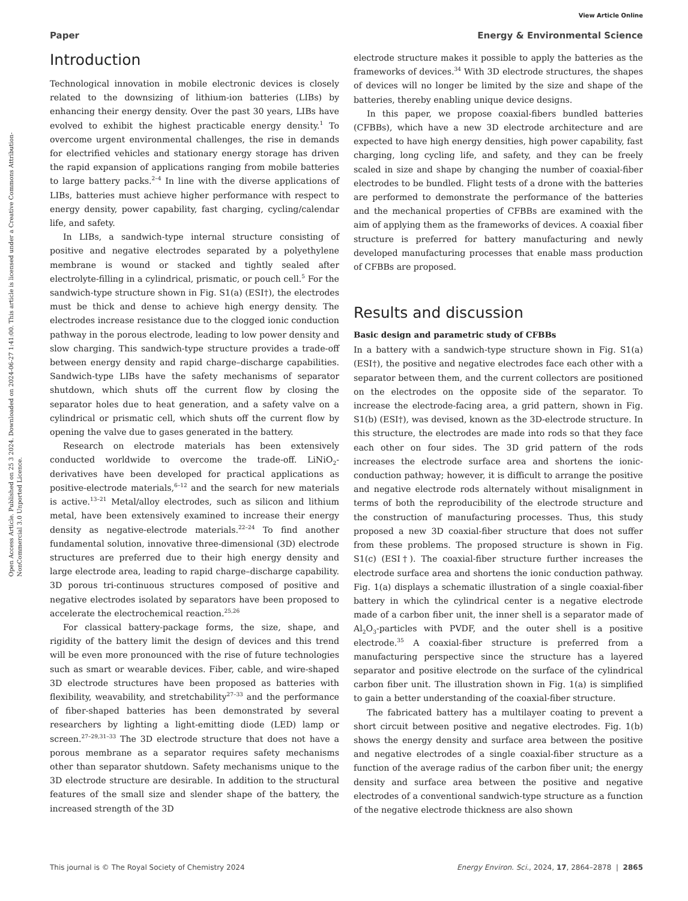View Article Online
Paper Energy & Environmental Science
Open Access Article. Published on 25 3 2024. Downloaded on 2024-06-27 1:41:00. This article is licensed under a Creative Commons Attribution-NonCommercial 3.0 Unported Licence.
Introduction
Technological innovation in mobile electronic devices is closely related to the downsizing of lithium-ion batteries (LIBs) by enhancing their energy density. Over the past 30 years, LIBs have evolved to exhibit the highest practicable energy density.<sup>1</sup> To overcome urgent environmental challenges, the rise in demands for electrified vehicles and stationary energy storage has driven the rapid expansion of applications ranging from mobile batteries to large battery packs.<sup>2–4</sup> In line with the diverse applications of LIBs, batteries must achieve higher performance with respect to energy density, power capability, fast charging, cycling/calendar life, and safety.
In LIBs, a sandwich-type internal structure consisting of positive and negative electrodes separated by a polyethylene membrane is wound or stacked and tightly sealed after electrolyte-filling in a cylindrical, prismatic, or pouch cell.<sup>5</sup> For the sandwich-type structure shown in Fig. S1(a) (ESI†), the electrodes must be thick and dense to achieve high energy density. The electrodes increase resistance due to the clogged ionic conduction pathway in the porous electrode, leading to low power density and slow charging. This sandwich-type structure provides a trade-off between energy density and rapid charge–discharge capabilities. Sandwich-type LIBs have the safety mechanisms of separator shutdown, which shuts off the current flow by closing the separator holes due to heat generation, and a safety valve on a cylindrical or prismatic cell, which shuts off the current flow by opening the valve due to gases generated in the battery.
Research on electrode materials has been extensively conducted worldwide to overcome the trade-off. LiNiO<sub>2</sub>-derivatives have been developed for practical applications as positive-electrode materials,<sup>6–12</sup> and the search for new materials is active.<sup>13–21</sup> Metal/alloy electrodes, such as silicon and lithium metal, have been extensively examined to increase their energy density as negative-electrode materials.<sup>22–24</sup> To find another fundamental solution, innovative three-dimensional (3D) electrode structures are preferred due to their high energy density and large electrode area, leading to rapid charge–discharge capability. 3D porous tri-continuous structures composed of positive and negative electrodes isolated by separators have been proposed to accelerate the electrochemical reaction.<sup>25,26</sup>
For classical battery-package forms, the size, shape, and rigidity of the battery limit the design of devices and this trend will be even more pronounced with the rise of future technologies such as smart or wearable devices. Fiber, cable, and wire-shaped 3D electrode structures have been proposed as batteries with flexibility, weavability, and stretchability<sup>27–33</sup> and the performance of fiber-shaped batteries has been demonstrated by several researchers by lighting a light-emitting diode (LED) lamp or screen.<sup>27–29,31–33</sup> The 3D electrode structure that does not have a porous membrane as a separator requires safety mechanisms other than separator shutdown. Safety mechanisms unique to the 3D electrode structure are desirable. In addition to the structural features of the small size and slender shape of the battery, the increased strength of the 3D
electrode structure makes it possible to apply the batteries as the frameworks of devices.<sup>34</sup> With 3D electrode structures, the shapes of devices will no longer be limited by the size and shape of the batteries, thereby enabling unique device designs.
In this paper, we propose coaxial-fibers bundled batteries (CFBBs), which have a new 3D electrode architecture and are expected to have high energy densities, high power capability, fast charging, long cycling life, and safety, and they can be freely scaled in size and shape by changing the number of coaxial-fiber electrodes to be bundled. Flight tests of a drone with the batteries are performed to demonstrate the performance of the batteries and the mechanical properties of CFBBs are examined with the aim of applying them as the frameworks of devices. A coaxial fiber structure is preferred for battery manufacturing and newly developed manufacturing processes that enable mass production of CFBBs are proposed.
Results and discussion
Basic design and parametric study of CFBBs
In a battery with a sandwich-type structure shown in Fig. S1(a) (ESI†), the positive and negative electrodes face each other with a separator between them, and the current collectors are positioned on the electrodes on the opposite side of the separator. To increase the electrode-facing area, a grid pattern, shown in Fig. S1(b) (ESI†), was devised, known as the 3D-electrode structure. In this structure, the electrodes are made into rods so that they face each other on four sides. The 3D grid pattern of the rods increases the electrode surface area and shortens the ionic-conduction pathway; however, it is difficult to arrange the positive and negative electrode rods alternately without misalignment in terms of both the reproducibility of the electrode structure and the construction of manufacturing processes. Thus, this study proposed a new 3D coaxial-fiber structure that does not suffer from these problems. The proposed structure is shown in Fig. S1(c) (ESI†). The coaxial-fiber structure further increases the electrode surface area and shortens the ionic conduction pathway. Fig. 1(a) displays a schematic illustration of a single coaxial-fiber battery in which the cylindrical center is a negative electrode made of a carbon fiber unit, the inner shell is a separator made of Al<sub>2</sub>O<sub>3</sub>-particles with PVDF, and the outer shell is a positive electrode.<sup>35</sup> A coaxial-fiber structure is preferred from a manufacturing perspective since the structure has a layered separator and positive electrode on the surface of the cylindrical carbon fiber unit. The illustration shown in Fig. 1(a) is simplified to gain a better understanding of the coaxial-fiber structure.
The fabricated battery has a multilayer coating to prevent a short circuit between positive and negative electrodes. Fig. 1(b) shows the energy density and surface area between the positive and negative electrodes of a single coaxial-fiber structure as a function of the average radius of the carbon fiber unit; the energy density and surface area between the positive and negative electrodes of a conventional sandwich-type structure as a function of the negative electrode thickness are also shown
This journal is © The Royal Society of Chemistry 2024 Energy Environ. Sci., 2024, 17, 2864–2878 | 2865